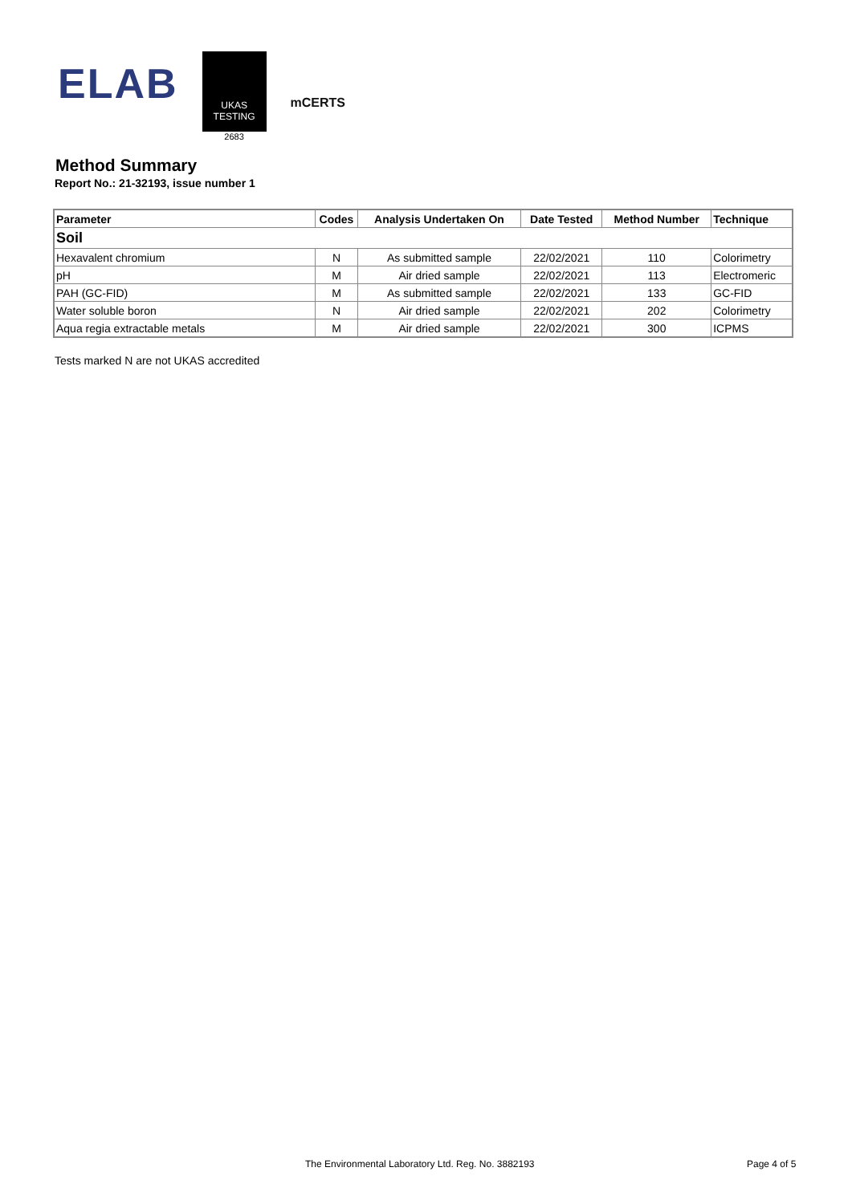ELAB
UKAS
TESTING
2683
mCERTS
Method Summary
Report No.: 21-32193, issue number 1
| Parameter | Codes | Analysis Undertaken On | Date Tested | Method Number | Technique |
| --- | --- | --- | --- | --- | --- |
| Soil | | | | | |
| Hexavalent chromium | N | As submitted sample | 22/02/2021 | 110 | Colorimetry |
| pH | M | Air dried sample | 22/02/2021 | 113 | Electromeric |
| PAH (GC-FID) | M | As submitted sample | 22/02/2021 | 133 | GC-FID |
| Water soluble boron | N | Air dried sample | 22/02/2021 | 202 | Colorimetry |
| Aqua regia extractable metals | M | Air dried sample | 22/02/2021 | 300 | ICPMS |
Tests marked N are not UKAS accredited
The Environmental Laboratory Ltd. Reg. No. 3882193 Page 4 of 5